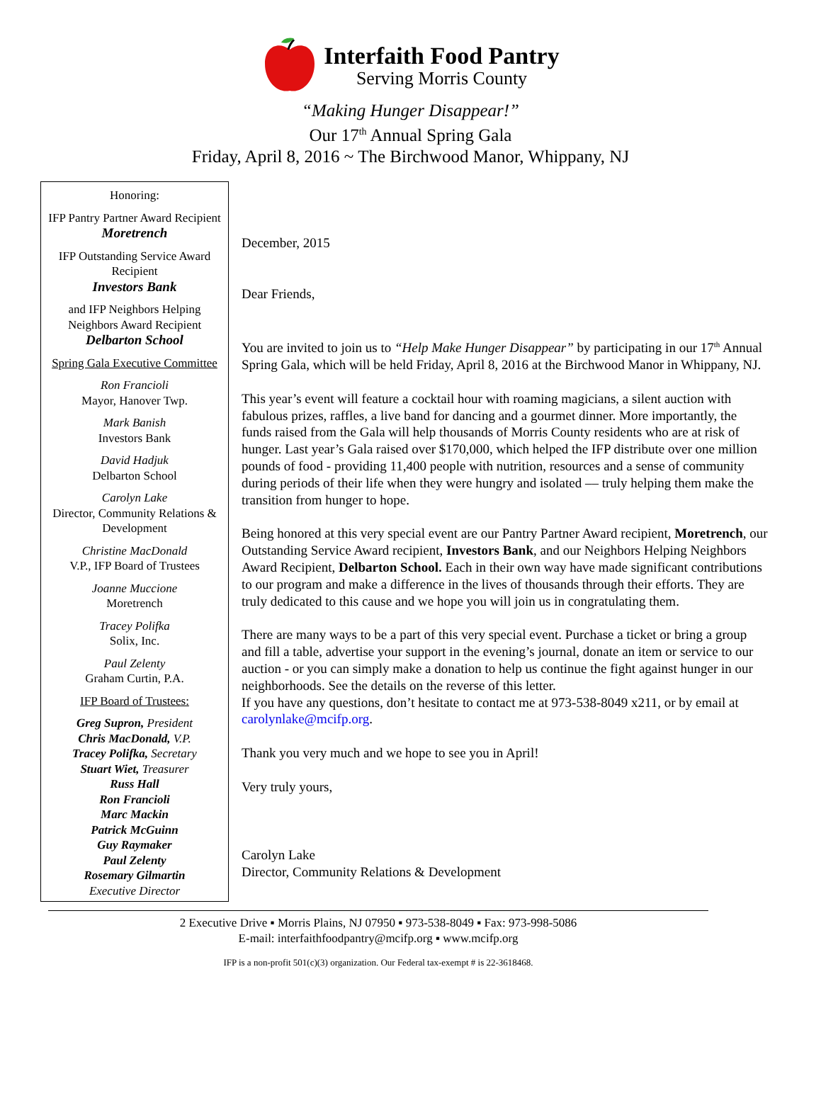Interfaith Food Pantry
Serving Morris County
“Making Hunger Disappear!”
Our 17<sup>th</sup> Annual Spring Gala
Friday, April 8, 2016 ~ The Birchwood Manor, Whippany, NJ
Honoring:
IFP Pantry Partner Award Recipient
Moretrench
IFP Outstanding Service Award Recipient
Investors Bank
and IFP Neighbors Helping Neighbors Award Recipient
Delbarton School
Spring Gala Executive Committee
Ron Francioli
Mayor, Hanover Twp.
Mark Banish
Investors Bank
David Hadjuk
Delbarton School
Carolyn Lake
Director, Community Relations & Development
Christine MacDonald
V.P., IFP Board of Trustees
Joanne Muccione
Moretrench
Tracey Polifka
Solix, Inc.
Paul Zelenty
Graham Curtin, P.A.
IFP Board of Trustees:
Greg Supron, President
Chris MacDonald, V.P.
Tracey Polifka, Secretary
Stuart Wiet, Treasurer
Russ Hall
Ron Francioli
Marc Mackin
Patrick McGuinn
Guy Raymaker
Paul Zelenty
Rosemary Gilmartin
Executive Director
December, 2015
Dear Friends,
You are invited to join us to “Help Make Hunger Disappear” by participating in our 17<sup>th</sup> Annual Spring Gala, which will be held Friday, April 8, 2016 at the Birchwood Manor in Whippany, NJ.
This year’s event will feature a cocktail hour with roaming magicians, a silent auction with fabulous prizes, raffles, a live band for dancing and a gourmet dinner. More importantly, the funds raised from the Gala will help thousands of Morris County residents who are at risk of hunger. Last year’s Gala raised over $170,000, which helped the IFP distribute over one million pounds of food - providing 11,400 people with nutrition, resources and a sense of community during periods of their life when they were hungry and isolated –– truly helping them make the transition from hunger to hope.
Being honored at this very special event are our Pantry Partner Award recipient, Moretrench, our Outstanding Service Award recipient, Investors Bank, and our Neighbors Helping Neighbors Award Recipient, Delbarton School. Each in their own way have made significant contributions to our program and make a difference in the lives of thousands through their efforts. They are truly dedicated to this cause and we hope you will join us in congratulating them.
There are many ways to be a part of this very special event. Purchase a ticket or bring a group and fill a table, advertise your support in the evening’s journal, donate an item or service to our auction - or you can simply make a donation to help us continue the fight against hunger in our neighborhoods. See the details on the reverse of this letter.
If you have any questions, don’t hesitate to contact me at 973-538-8049 x211, or by email at carolynlake@mcifp.org.
Thank you very much and we hope to see you in April!
Very truly yours,
Carolyn Lake
Director, Community Relations & Development
2 Executive Drive ▪ Morris Plains, NJ 07950 ▪ 973-538-8049 ▪ Fax: 973-998-5086
E-mail: interfaithfoodpantry@mcifp.org ▪ www.mcifp.org
IFP is a non-profit 501(c)(3) organization. Our Federal tax-exempt # is 22-3618468.